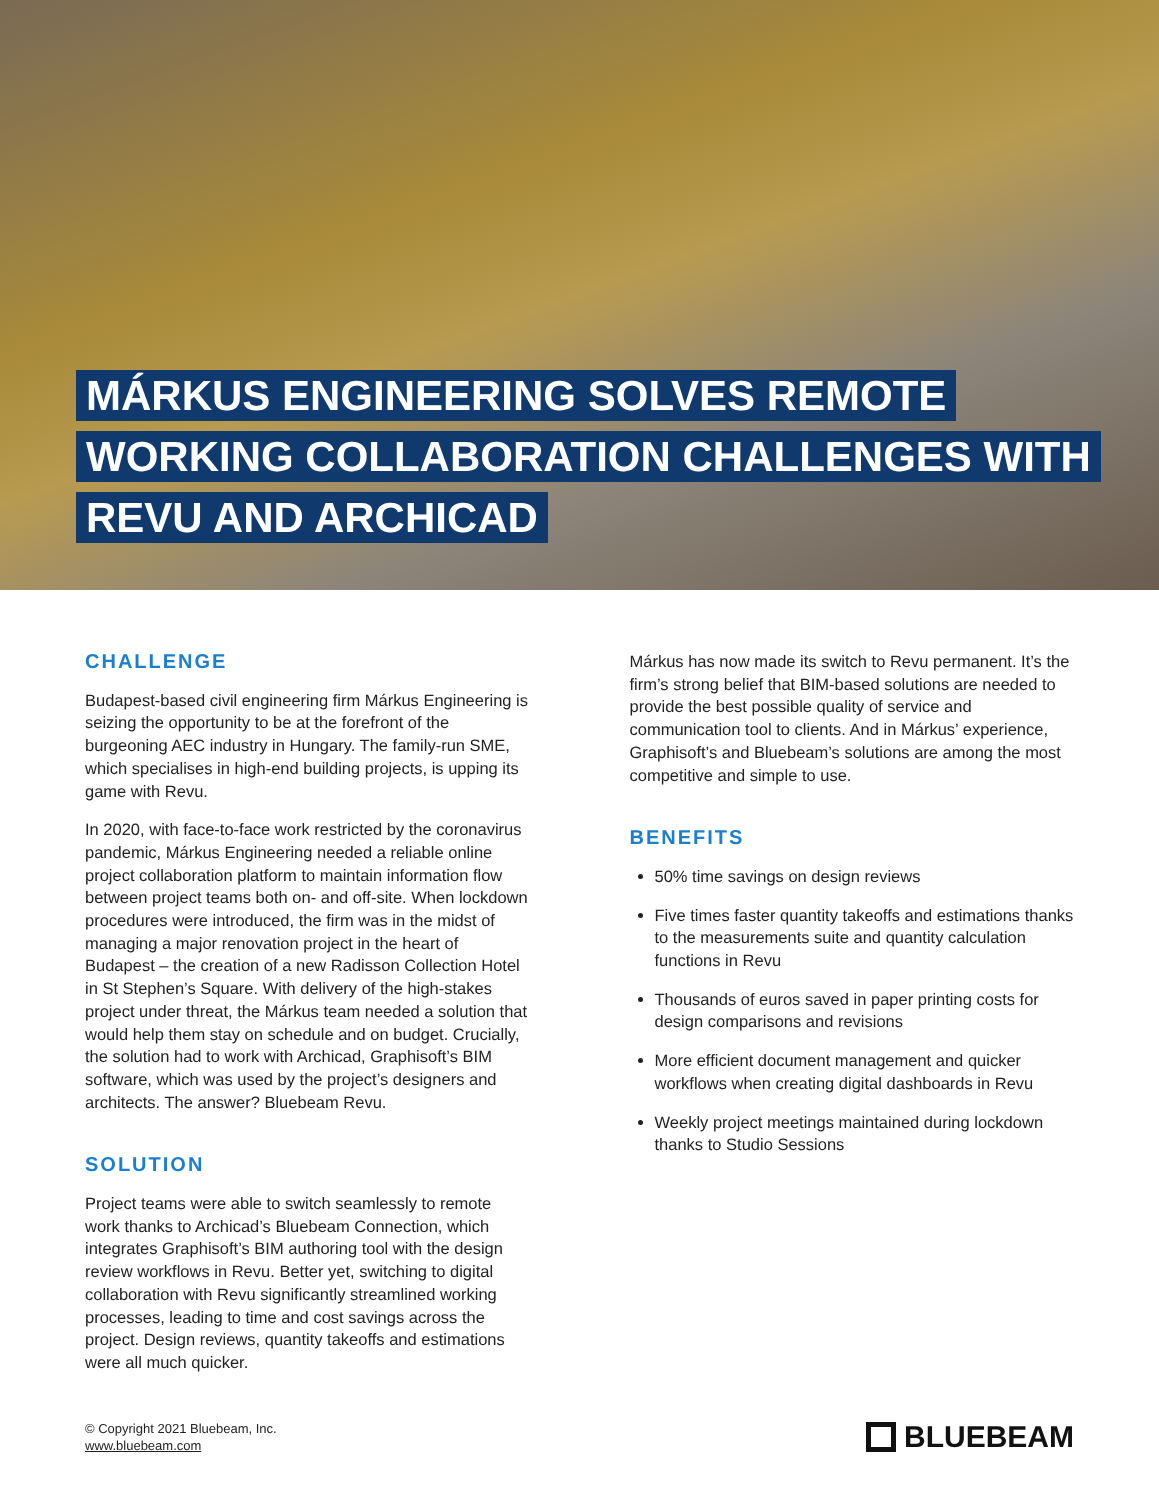MÁRKUS ENGINEERING SOLVES REMOTE WORKING COLLABORATION CHALLENGES WITH REVU AND ARCHICAD
CHALLENGE
Budapest-based civil engineering firm Márkus Engineering is seizing the opportunity to be at the forefront of the burgeoning AEC industry in Hungary. The family-run SME, which specialises in high-end building projects, is upping its game with Revu.
In 2020, with face-to-face work restricted by the coronavirus pandemic, Márkus Engineering needed a reliable online project collaboration platform to maintain information flow between project teams both on- and off-site. When lockdown procedures were introduced, the firm was in the midst of managing a major renovation project in the heart of Budapest – the creation of a new Radisson Collection Hotel in St Stephen’s Square. With delivery of the high-stakes project under threat, the Márkus team needed a solution that would help them stay on schedule and on budget. Crucially, the solution had to work with Archicad, Graphisoft’s BIM software, which was used by the project’s designers and architects. The answer? Bluebeam Revu.
SOLUTION
Project teams were able to switch seamlessly to remote work thanks to Archicad’s Bluebeam Connection, which integrates Graphisoft’s BIM authoring tool with the design review workflows in Revu. Better yet, switching to digital collaboration with Revu significantly streamlined working processes, leading to time and cost savings across the project. Design reviews, quantity takeoffs and estimations were all much quicker.
Márkus has now made its switch to Revu permanent. It’s the firm’s strong belief that BIM-based solutions are needed to provide the best possible quality of service and communication tool to clients. And in Márkus’ experience, Graphisoft’s and Bluebeam’s solutions are among the most competitive and simple to use.
BENEFITS
50% time savings on design reviews
Five times faster quantity takeoffs and estimations thanks to the measurements suite and quantity calculation functions in Revu
Thousands of euros saved in paper printing costs for design comparisons and revisions
More efficient document management and quicker workflows when creating digital dashboards in Revu
Weekly project meetings maintained during lockdown thanks to Studio Sessions
© Copyright 2021 Bluebeam, Inc.
www.bluebeam.com
BLUEBEAM